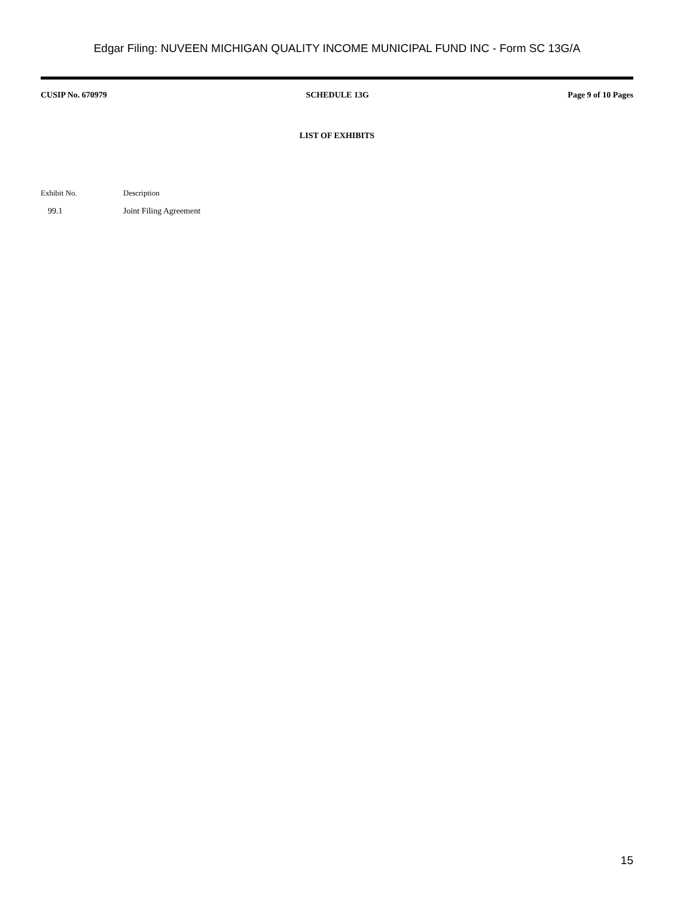Edgar Filing: NUVEEN MICHIGAN QUALITY INCOME MUNICIPAL FUND INC - Form SC 13G/A
CUSIP No. 670979 SCHEDULE 13G Page 9 of 10 Pages
LIST OF EXHIBITS
| Exhibit No. | Description |
| --- | --- |
| 99.1 | Joint Filing Agreement |
15